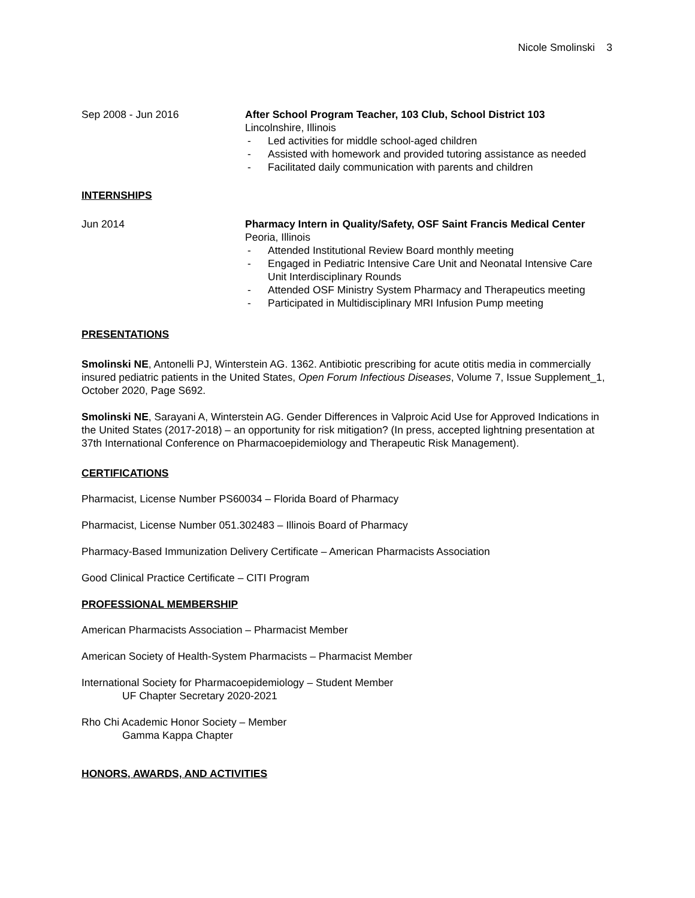Nicole Smolinski 3
Sep 2008 - Jun 2016 After School Program Teacher, 103 Club, School District 103
Lincolnshire, Illinois
- Led activities for middle school-aged children
- Assisted with homework and provided tutoring assistance as needed
- Facilitated daily communication with parents and children
INTERNSHIPS
Jun 2014 Pharmacy Intern in Quality/Safety, OSF Saint Francis Medical Center
Peoria, Illinois
- Attended Institutional Review Board monthly meeting
- Engaged in Pediatric Intensive Care Unit and Neonatal Intensive Care Unit Interdisciplinary Rounds
- Attended OSF Ministry System Pharmacy and Therapeutics meeting
- Participated in Multidisciplinary MRI Infusion Pump meeting
PRESENTATIONS
Smolinski NE, Antonelli PJ, Winterstein AG. 1362. Antibiotic prescribing for acute otitis media in commercially insured pediatric patients in the United States, Open Forum Infectious Diseases, Volume 7, Issue Supplement_1, October 2020, Page S692.
Smolinski NE, Sarayani A, Winterstein AG. Gender Differences in Valproic Acid Use for Approved Indications in the United States (2017-2018) – an opportunity for risk mitigation? (In press, accepted lightning presentation at 37th International Conference on Pharmacoepidemiology and Therapeutic Risk Management).
CERTIFICATIONS
Pharmacist, License Number PS60034 – Florida Board of Pharmacy
Pharmacist, License Number 051.302483 – Illinois Board of Pharmacy
Pharmacy-Based Immunization Delivery Certificate – American Pharmacists Association
Good Clinical Practice Certificate – CITI Program
PROFESSIONAL MEMBERSHIP
American Pharmacists Association – Pharmacist Member
American Society of Health-System Pharmacists – Pharmacist Member
International Society for Pharmacoepidemiology – Student Member
UF Chapter Secretary 2020-2021
Rho Chi Academic Honor Society – Member
Gamma Kappa Chapter
HONORS, AWARDS, AND ACTIVITIES